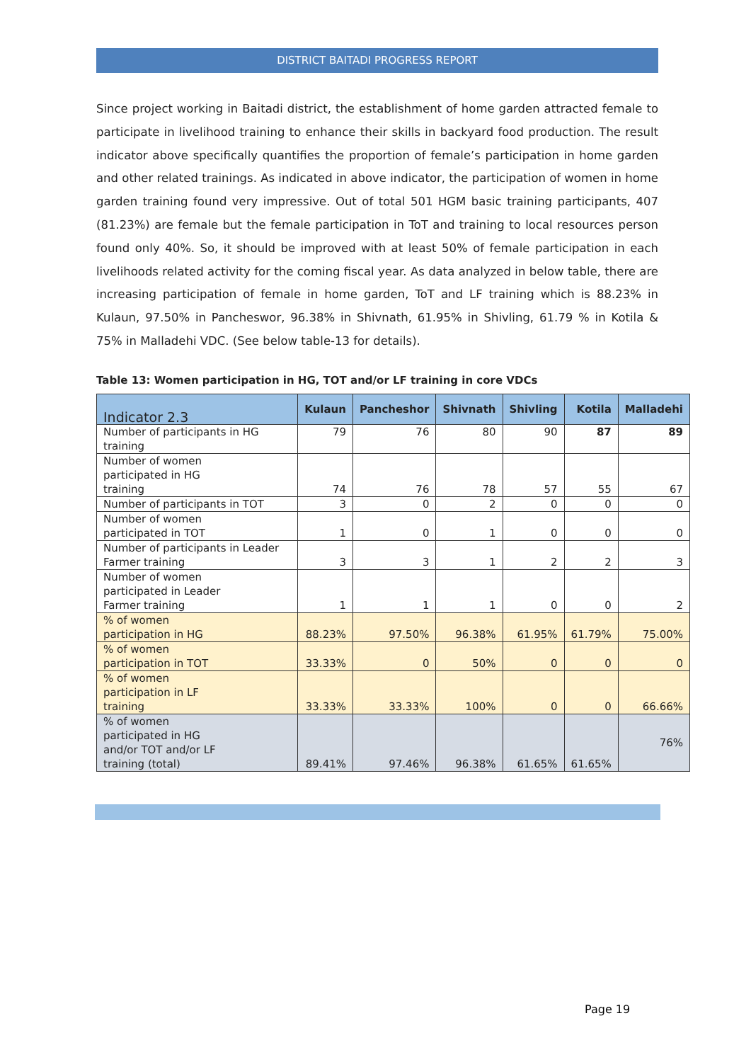DISTRICT BAITADI PROGRESS REPORT
Since project working in Baitadi district, the establishment of home garden attracted female to participate in livelihood training to enhance their skills in backyard food production. The result indicator above specifically quantifies the proportion of female’s participation in home garden and other related trainings. As indicated in above indicator, the participation of women in home garden training found very impressive. Out of total 501 HGM basic training participants, 407 (81.23%) are female but the female participation in ToT and training to local resources person found only 40%. So, it should be improved with at least 50% of female participation in each livelihoods related activity for the coming fiscal year. As data analyzed in below table, there are increasing participation of female in home garden, ToT and LF training which is 88.23% in Kulaun, 97.50% in Pancheswor, 96.38% in Shivnath, 61.95% in Shivling, 61.79 % in Kotila & 75% in Malladehi VDC. (See below table-13 for details).
Table 13: Women participation in HG, TOT and/or LF training in core VDCs
| Indicator 2.3 | Kulaun | Pancheshor | Shivnath | Shivling | Kotila | Malladehi |
| --- | --- | --- | --- | --- | --- | --- |
| Number of participants in HG training | 79 | 76 | 80 | 90 | 87 | 89 |
| Number of women participated in HG training | 74 | 76 | 78 | 57 | 55 | 67 |
| Number of participants in TOT | 3 | 0 | 2 | 0 | 0 | 0 |
| Number of women participated in TOT | 1 | 0 | 1 | 0 | 0 | 0 |
| Number of participants in Leader Farmer training | 3 | 3 | 1 | 2 | 2 | 3 |
| Number of women participated in Leader Farmer training | 1 | 1 | 1 | 0 | 0 | 2 |
| % of women participation in HG | 88.23% | 97.50% | 96.38% | 61.95% | 61.79% | 75.00% |
| % of women participation in TOT | 33.33% | 0 | 50% | 0 | 0 | 0 |
| % of women participation in LF training | 33.33% | 33.33% | 100% | 0 | 0 | 66.66% |
| % of women participated in HG and/or TOT and/or LF training (total) | 89.41% | 97.46% | 96.38% | 61.65% | 61.65% | 76% |
Page 19